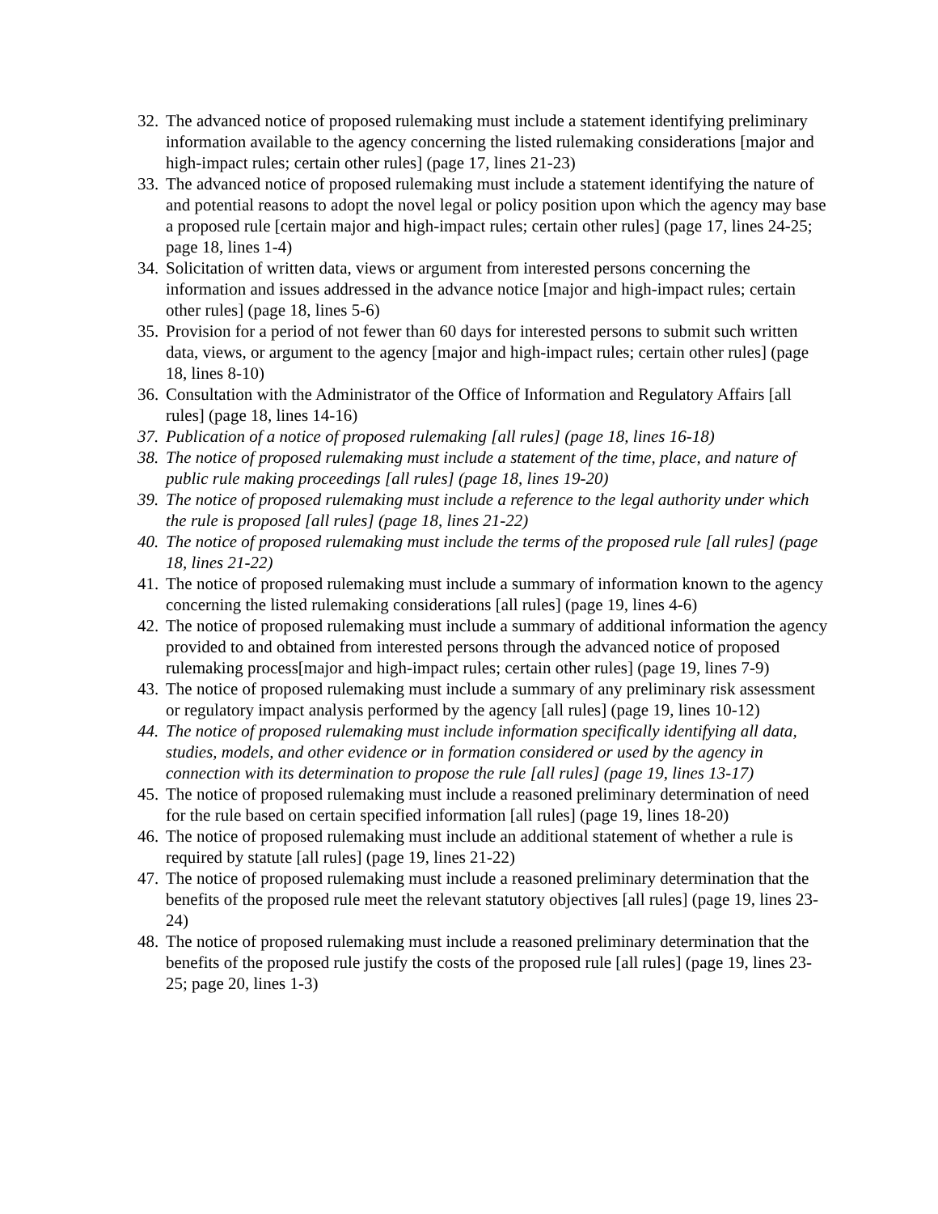32. The advanced notice of proposed rulemaking must include a statement identifying preliminary information available to the agency concerning the listed rulemaking considerations [major and high-impact rules; certain other rules] (page 17, lines 21-23)
33. The advanced notice of proposed rulemaking must include a statement identifying the nature of and potential reasons to adopt the novel legal or policy position upon which the agency may base a proposed rule [certain major and high-impact rules; certain other rules] (page 17, lines 24-25; page 18, lines 1-4)
34. Solicitation of written data, views or argument from interested persons concerning the information and issues addressed in the advance notice [major and high-impact rules; certain other rules] (page 18, lines 5-6)
35. Provision for a period of not fewer than 60 days for interested persons to submit such written data, views, or argument to the agency [major and high-impact rules; certain other rules] (page 18, lines 8-10)
36. Consultation with the Administrator of the Office of Information and Regulatory Affairs [all rules] (page 18, lines 14-16)
37. Publication of a notice of proposed rulemaking [all rules] (page 18, lines 16-18)
38. The notice of proposed rulemaking must include a statement of the time, place, and nature of public rule making proceedings [all rules] (page 18, lines 19-20)
39. The notice of proposed rulemaking must include a reference to the legal authority under which the rule is proposed [all rules] (page 18, lines 21-22)
40. The notice of proposed rulemaking must include the terms of the proposed rule [all rules] (page 18, lines 21-22)
41. The notice of proposed rulemaking must include a summary of information known to the agency concerning the listed rulemaking considerations [all rules] (page 19, lines 4-6)
42. The notice of proposed rulemaking must include a summary of additional information the agency provided to and obtained from interested persons through the advanced notice of proposed rulemaking process[major and high-impact rules; certain other rules] (page 19, lines 7-9)
43. The notice of proposed rulemaking must include a summary of any preliminary risk assessment or regulatory impact analysis performed by the agency [all rules] (page 19, lines 10-12)
44. The notice of proposed rulemaking must include information specifically identifying all data, studies, models, and other evidence or in formation considered or used by the agency in connection with its determination to propose the rule [all rules] (page 19, lines 13-17)
45. The notice of proposed rulemaking must include a reasoned preliminary determination of need for the rule based on certain specified information [all rules] (page 19, lines 18-20)
46. The notice of proposed rulemaking must include an additional statement of whether a rule is required by statute [all rules] (page 19, lines 21-22)
47. The notice of proposed rulemaking must include a reasoned preliminary determination that the benefits of the proposed rule meet the relevant statutory objectives [all rules] (page 19, lines 23-24)
48. The notice of proposed rulemaking must include a reasoned preliminary determination that the benefits of the proposed rule justify the costs of the proposed rule [all rules] (page 19, lines 23- 25; page 20, lines 1-3)